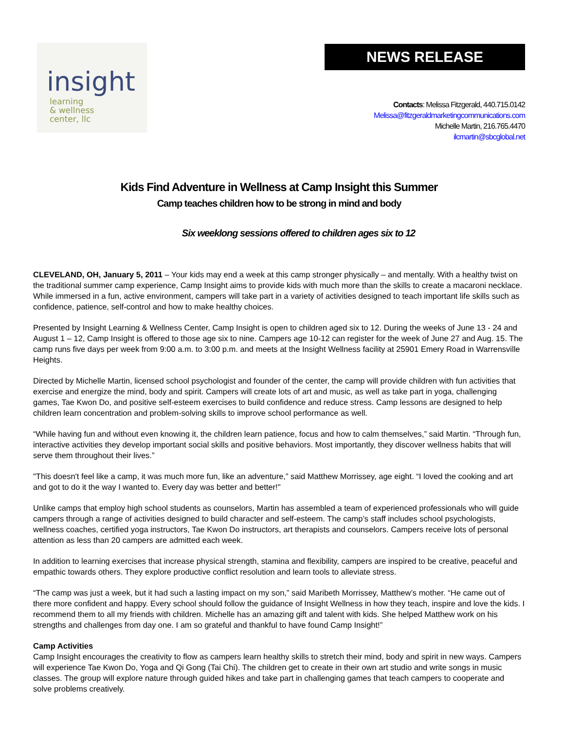insight
learning
& wellness
center, llc
NEWS RELEASE
Contacts: Melissa Fitzgerald, 440.715.0142
Melissa@fitzgeraldmarketingcommunications.com
Michelle Martin, 216.765.4470
ilcmartin@sbcglobal.net
Kids Find Adventure in Wellness at Camp Insight this Summer
Camp teaches children how to be strong in mind and body
Six weeklong sessions offered to children ages six to 12
CLEVELAND, OH, January 5, 2011 – Your kids may end a week at this camp stronger physically – and mentally. With a healthy twist on the traditional summer camp experience, Camp Insight aims to provide kids with much more than the skills to create a macaroni necklace. While immersed in a fun, active environment, campers will take part in a variety of activities designed to teach important life skills such as confidence, patience, self-control and how to make healthy choices.
Presented by Insight Learning & Wellness Center, Camp Insight is open to children aged six to 12. During the weeks of June 13 - 24 and August 1 – 12, Camp Insight is offered to those age six to nine. Campers age 10-12 can register for the week of June 27 and Aug. 15. The camp runs five days per week from 9:00 a.m. to 3:00 p.m. and meets at the Insight Wellness facility at 25901 Emery Road in Warrensville Heights.
Directed by Michelle Martin, licensed school psychologist and founder of the center, the camp will provide children with fun activities that exercise and energize the mind, body and spirit. Campers will create lots of art and music, as well as take part in yoga, challenging games, Tae Kwon Do, and positive self-esteem exercises to build confidence and reduce stress. Camp lessons are designed to help children learn concentration and problem-solving skills to improve school performance as well.
“While having fun and without even knowing it, the children learn patience, focus and how to calm themselves,” said Martin. “Through fun, interactive activities they develop important social skills and positive behaviors. Most importantly, they discover wellness habits that will serve them throughout their lives.”
"This doesn't feel like a camp, it was much more fun, like an adventure,” said Matthew Morrissey, age eight. “I loved the cooking and art and got to do it the way I wanted to. Every day was better and better!"
Unlike camps that employ high school students as counselors, Martin has assembled a team of experienced professionals who will guide campers through a range of activities designed to build character and self-esteem. The camp’s staff includes school psychologists, wellness coaches, certified yoga instructors, Tae Kwon Do instructors, art therapists and counselors. Campers receive lots of personal attention as less than 20 campers are admitted each week.
In addition to learning exercises that increase physical strength, stamina and flexibility, campers are inspired to be creative, peaceful and empathic towards others. They explore productive conflict resolution and learn tools to alleviate stress.
“The camp was just a week, but it had such a lasting impact on my son,” said Maribeth Morrissey, Matthew’s mother. “He came out of there more confident and happy. Every school should follow the guidance of Insight Wellness in how they teach, inspire and love the kids. I recommend them to all my friends with children. Michelle has an amazing gift and talent with kids. She helped Matthew work on his strengths and challenges from day one. I am so grateful and thankful to have found Camp Insight!”
Camp Activities
Camp Insight encourages the creativity to flow as campers learn healthy skills to stretch their mind, body and spirit in new ways. Campers will experience Tae Kwon Do, Yoga and Qi Gong (Tai Chi). The children get to create in their own art studio and write songs in music classes. The group will explore nature through guided hikes and take part in challenging games that teach campers to cooperate and solve problems creatively.